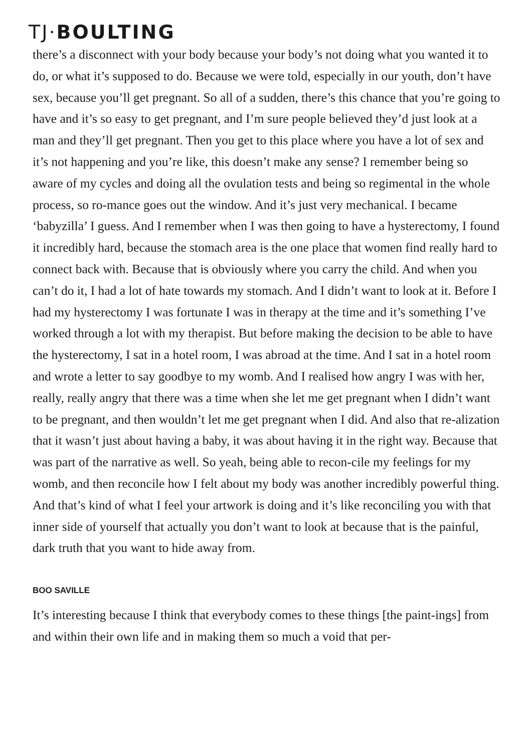TJ·BOULTING
there’s a disconnect with your body because your body’s not doing what you wanted it to do, or what it’s supposed to do. Because we were told, especially in our youth, don’t have sex, because you’ll get pregnant. So all of a sudden, there’s this chance that you’re going to have and it’s so easy to get pregnant, and I’m sure people believed they’d just look at a man and they’ll get pregnant. Then you get to this place where you have a lot of sex and it’s not happening and you’re like, this doesn’t make any sense? I remember being so aware of my cycles and doing all the ovulation tests and being so regimental in the whole process, so ro-mance goes out the window. And it’s just very mechanical. I became ‘babyzilla’ I guess. And I remember when I was then going to have a hysterectomy, I found it incredibly hard, because the stomach area is the one place that women find really hard to connect back with. Because that is obviously where you carry the child. And when you can’t do it, I had a lot of hate towards my stomach. And I didn’t want to look at it. Before I had my hysterectomy I was fortunate I was in therapy at the time and it’s something I’ve worked through a lot with my therapist. But before making the decision to be able to have the hysterectomy, I sat in a hotel room, I was abroad at the time. And I sat in a hotel room and wrote a letter to say goodbye to my womb. And I realised how angry I was with her, really, really angry that there was a time when she let me get pregnant when I didn’t want to be pregnant, and then wouldn’t let me get pregnant when I did. And also that re-alization that it wasn’t just about having a baby, it was about having it in the right way. Because that was part of the narrative as well. So yeah, being able to recon-cile my feelings for my womb, and then reconcile how I felt about my body was another incredibly powerful thing. And that’s kind of what I feel your artwork is doing and it’s like reconciling you with that inner side of yourself that actually you don’t want to look at because that is the painful, dark truth that you want to hide away from.
BOO SAVILLE
It’s interesting because I think that everybody comes to these things [the paint-ings] from and within their own life and in making them so much a void that per-